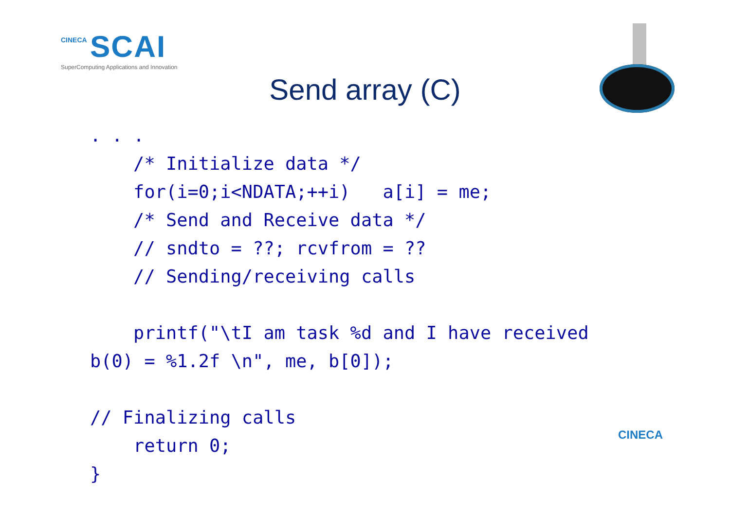CINECA SCAI
SuperComputing Applications and Innovation
Send array (C)
. . .
    /* Initialize data */
    for(i=0;i<NDATA;++i)   a[i] = me;
    /* Send and Receive data */
    // sndto = ??; rcvfrom = ??
    // Sending/receiving calls

    printf("\tI am task %d and I have received
b(0) = %1.2f \n", me, b[0]);

// Finalizing calls
    return 0;
}
CINECA